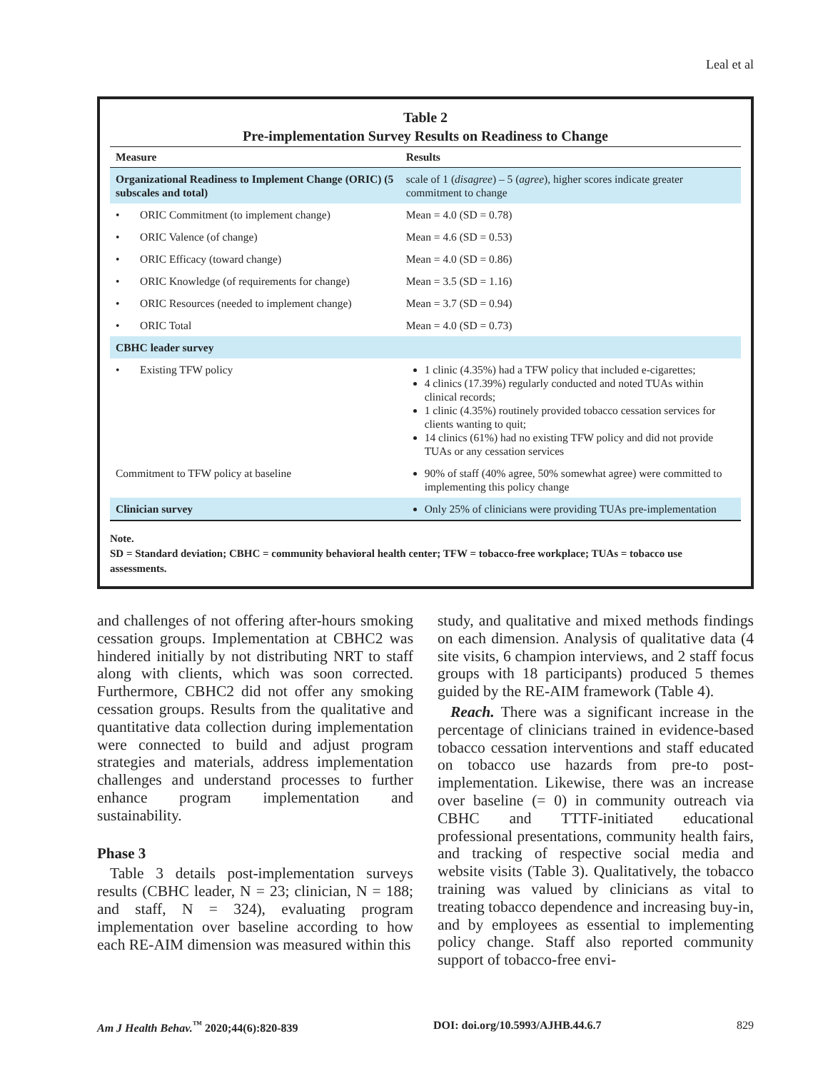Leal et al
Table 2
Pre-implementation Survey Results on Readiness to Change
| Measure | Results |
| --- | --- |
| Organizational Readiness to Implement Change (ORIC) (5 subscales and total) | scale of 1 ( disagree ) – 5 ( agree ), higher scores indicate greater commitment to change |
| • ORIC Commitment (to implement change) | Mean = 4.0 (SD = 0.78) |
| • ORIC Valence (of change) | Mean = 4.6 (SD = 0.53) |
| • ORIC Efficacy (toward change) | Mean = 4.0 (SD = 0.86) |
| • ORIC Knowledge (of requirements for change) | Mean = 3.5 (SD = 1.16) |
| • ORIC Resources (needed to implement change) | Mean = 3.7 (SD = 0.94) |
| • ORIC Total | Mean = 4.0 (SD = 0.73) |
| CBHC leader survey | |
| • Existing TFW policy | 1 clinic (4.35%) had a TFW policy that included e-cigarettes; 4 clinics (17.39%) regularly conducted and noted TUAs within clinical records; 1 clinic (4.35%) routinely provided tobacco cessation services for clients wanting to quit; 14 clinics (61%) had no existing TFW policy and did not provide TUAs or any cessation services |
| Commitment to TFW policy at baseline | 90% of staff (40% agree, 50% somewhat agree) were committed to implementing this policy change |
| Clinician survey | Only 25% of clinicians were providing TUAs pre-implementation |
Note.
SD = Standard deviation; CBHC = community behavioral health center; TFW = tobacco-free workplace; TUAs = tobacco use assessments.
and challenges of not offering after-hours smoking cessation groups. Implementation at CBHC2 was hindered initially by not distributing NRT to staff along with clients, which was soon corrected. Furthermore, CBHC2 did not offer any smoking cessation groups. Results from the qualitative and quantitative data collection during implementation were connected to build and adjust program strategies and materials, address implementation challenges and understand processes to further enhance program implementation and sustainability.
Phase 3
Table 3 details post-implementation surveys results (CBHC leader, N = 23; clinician, N = 188; and staff, N = 324), evaluating program implementation over baseline according to how each RE-AIM dimension was measured within this
study, and qualitative and mixed methods findings on each dimension. Analysis of qualitative data (4 site visits, 6 champion interviews, and 2 staff focus groups with 18 participants) produced 5 themes guided by the RE-AIM framework (Table 4).
Reach. There was a significant increase in the percentage of clinicians trained in evidence-based tobacco cessation interventions and staff educated on tobacco use hazards from pre-to post-implementation. Likewise, there was an increase over baseline (= 0) in community outreach via CBHC and TTTF-initiated educational professional presentations, community health fairs, and tracking of respective social media and website visits (Table 3). Qualitatively, the tobacco training was valued by clinicians as vital to treating tobacco dependence and increasing buy-in, and by employees as essential to implementing policy change. Staff also reported community support of tobacco-free envi-
Am J Health Behav.<sup>™</sup> 2020;44(6):820-839 DOI: doi.org/10.5993/AJHB.44.6.7 829